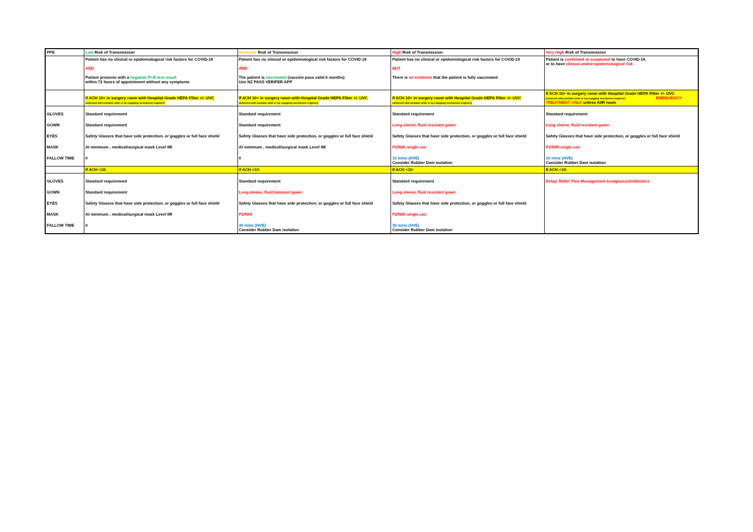| PPE | Low Risk of Transmission | Moderate Risk of Transmission | High Risk of Transmission | Very High Risk of Transmission |
| | Patient has no clinical or epidemiological risk factors for COVID-19 AND Patient presents with a negative PCR test result within 72 hours of appointment without any symptoms | Patient has no clinical or epidemiological risk factors for COVID-19 AND The patient is vaccinated (vaccine pass valid 6 months) Use NZ PASS VERIFER APP | Patient has no clinical or epidemiological risk factors for COVID-19 BUT There is no evidence that the patient is fully vaccinated | Patient is confirmed or suspected to have COVID-19, or to have clinical and/or epidemiological risk |
| | If ACH 10+ in surgery room with Hospital Grade HEPA Filter +/- UVC (achieved with portable units or by engaging mechanical engineer) | If ACH 10+ in surgery room with Hospital Grade HEPA Filter +/- UVC (achieved with portable units or by engaging mechanical engineer) | If ACH 10+ in surgery room with Hospital Grade HEPA Filter +/- UVC (achieved with portable units or by engaging mechanical engineer) | If ACH 10+ in surgery room with Hospital Grade HEPA Filter +/- UVC (achieved with portable units or by engaging mechanical engineer) EMERGENCY TREATMENT ONLY unless AIIR room |
| GLOVES | Standard requirement | Standard requirement | Standard requirement | Standard requirement |
| GOWN | Standard requirement | Standard requirement | Long sleeve, fluid resistant gown | Long sleeve, fluid resistant gown |
| EYES | Safety Glasses that have side protection, or goggles or full face shield | Safety Glasses that have side protection, or goggles or full face shield | Safety Glasses that have side protection, or goggles or full face shield | Safety Glasses that have side protection, or goggles or full face shield |
| MASK | At minimum , medical/surgical mask Level IIR | At minimum , medical/surgical mask Level IIR | P2/N95 single use | P2/N95 single use |
| FALLOW TIME | 0 | 0 | 10 mins (HVE) Consider Rubber Dam isolation | 10 mins (HVE) Consider Rubber Dam isolation |
| | If ACH <10: | If ACH <10: | If ACH <10: | If ACH <10: |
| GLOVES | Standard requirement | Standard requirement | Standard requirement | Delay/ Refer/ Pain Management Analgesics/Antibiotics |
| GOWN | Standard requirement | Long sleeve, fluid resistant gown | Long sleeve, fluid resistant gown | |
| EYES | Safety Glasses that have side protection, or goggles or full face shield | Safety Glasses that have side protection, or goggles or full face shield | Safety Glasses that have side protection, or goggles or full face shield | |
| MASK | At minimum , medical/surgical mask Level IIR | P2/N95 | P2/N95 single use | |
| FALLOW TIME | 0 | 30 mins (HVE) Consider Rubber Dam isolation | 30 mins (HVE) Consider Rubber Dam isolation | |